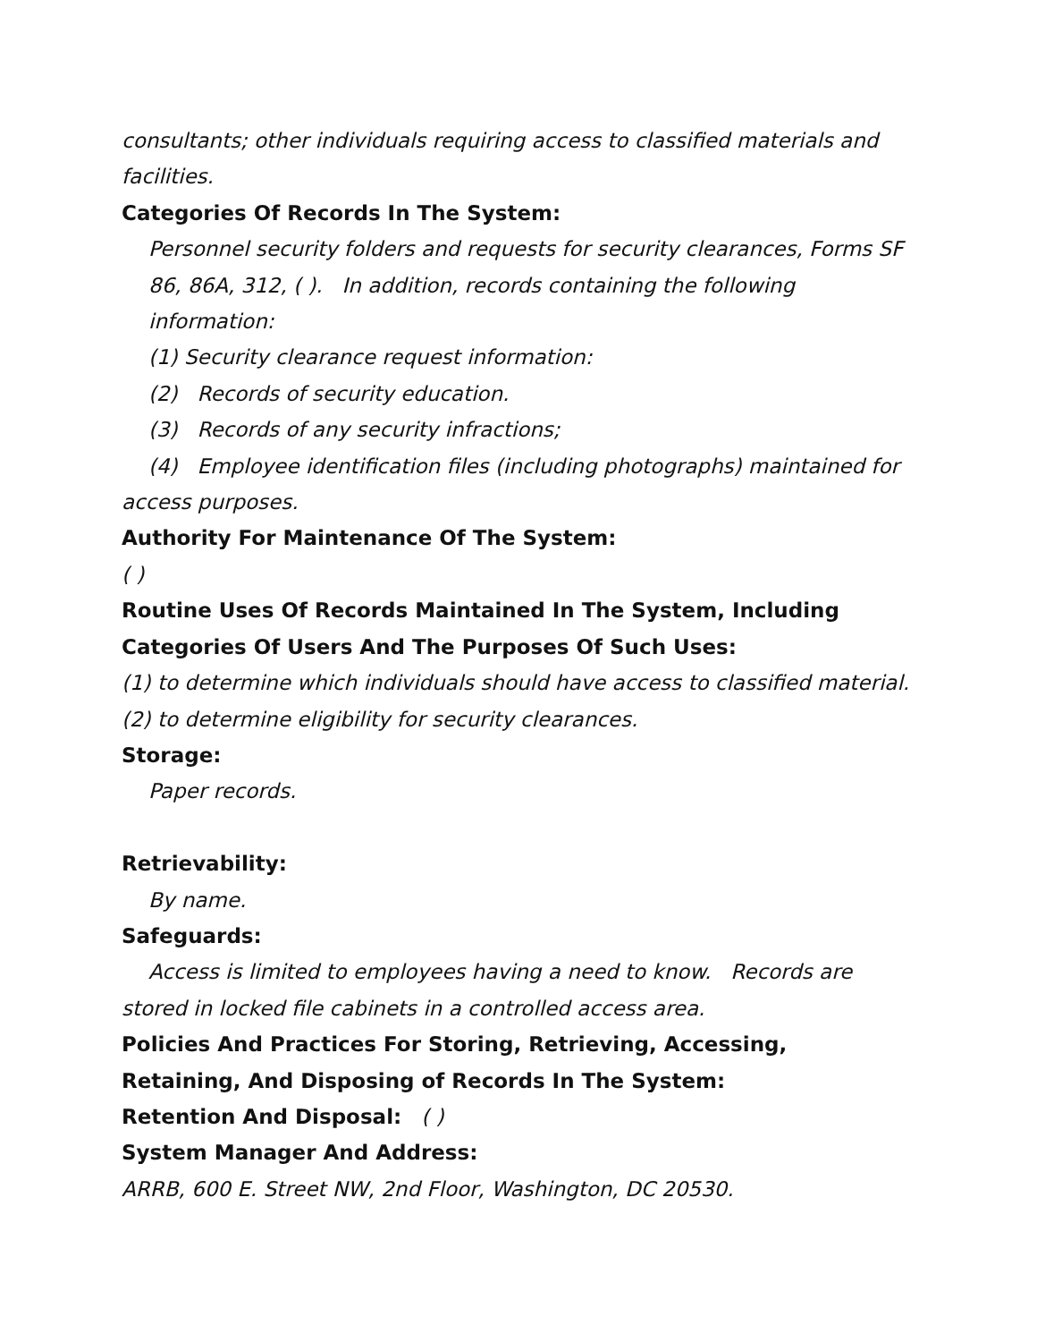consultants; other individuals requiring access to classified materials and facilities.
Categories Of Records In The System:
Personnel security folders and requests for security clearances, Forms SF 86, 86A, 312, ( ). In addition, records containing the following information:
(1) Security clearance request information:
(2) Records of security education.
(3) Records of any security infractions;
(4) Employee identification files (including photographs) maintained for access purposes.
Authority For Maintenance Of The System:
( )
Routine Uses Of Records Maintained In The System, Including Categories Of Users And The Purposes Of Such Uses:
(1) to determine which individuals should have access to classified material.
(2) to determine eligibility for security clearances.
Storage:
Paper records.
Retrievability:
By name.
Safeguards:
Access is limited to employees having a need to know. Records are stored in locked file cabinets in a controlled access area.
Policies And Practices For Storing, Retrieving, Accessing, Retaining, And Disposing of Records In The System:
Retention And Disposal: ( )
System Manager And Address:
ARRB, 600 E. Street NW, 2nd Floor, Washington, DC 20530.